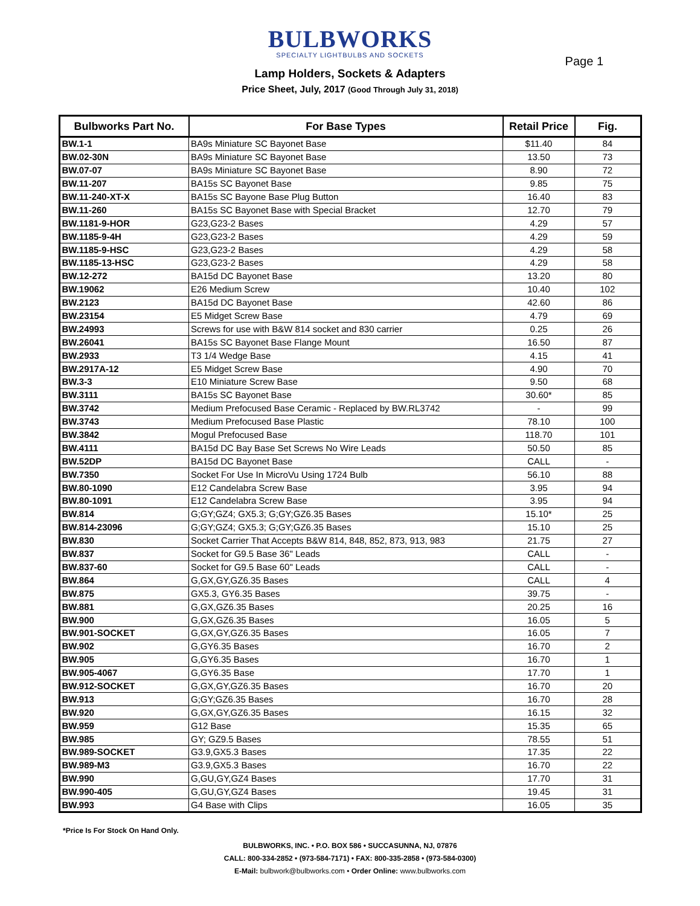BULBWORKS
SPECIALTY LIGHTBULBS AND SOCKETS
Page 1
Lamp Holders, Sockets & Adapters
Price Sheet, July, 2017 (Good Through July 31, 2018)
| Bulbworks Part No. | For Base Types | Retail Price | Fig. |
| --- | --- | --- | --- |
| BW.1-1 | BA9s Miniature SC Bayonet Base | $11.40 | 84 |
| BW.02-30N | BA9s Miniature SC Bayonet Base | 13.50 | 73 |
| BW.07-07 | BA9s Miniature SC Bayonet Base | 8.90 | 72 |
| BW.11-207 | BA15s SC Bayonet Base | 9.85 | 75 |
| BW.11-240-XT-X | BA15s SC Bayone Base Plug Button | 16.40 | 83 |
| BW.11-260 | BA15s SC Bayonet Base with Special Bracket | 12.70 | 79 |
| BW.1181-9-HOR | G23,G23-2 Bases | 4.29 | 57 |
| BW.1185-9-4H | G23,G23-2 Bases | 4.29 | 59 |
| BW.1185-9-HSC | G23,G23-2 Bases | 4.29 | 58 |
| BW.1185-13-HSC | G23,G23-2 Bases | 4.29 | 58 |
| BW.12-272 | BA15d DC Bayonet Base | 13.20 | 80 |
| BW.19062 | E26 Medium Screw | 10.40 | 102 |
| BW.2123 | BA15d DC Bayonet Base | 42.60 | 86 |
| BW.23154 | E5 Midget Screw Base | 4.79 | 69 |
| BW.24993 | Screws for use with B&W 814 socket and 830 carrier | 0.25 | 26 |
| BW.26041 | BA15s SC Bayonet Base Flange Mount | 16.50 | 87 |
| BW.2933 | T3 1/4 Wedge Base | 4.15 | 41 |
| BW.2917A-12 | E5 Midget Screw Base | 4.90 | 70 |
| BW.3-3 | E10 Miniature Screw Base | 9.50 | 68 |
| BW.3111 | BA15s SC Bayonet Base | 30.60* | 85 |
| BW.3742 | Medium Prefocused Base Ceramic - Replaced by BW.RL3742 | - | 99 |
| BW.3743 | Medium Prefocused Base Plastic | 78.10 | 100 |
| BW.3842 | Mogul Prefocused Base | 118.70 | 101 |
| BW.4111 | BA15d DC Bay Base Set Screws No Wire Leads | 50.50 | 85 |
| BW.52DP | BA15d DC Bayonet Base | CALL | - |
| BW.7350 | Socket For Use In MicroVu Using 1724 Bulb | 56.10 | 88 |
| BW.80-1090 | E12 Candelabra Screw Base | 3.95 | 94 |
| BW.80-1091 | E12 Candelabra Screw Base | 3.95 | 94 |
| BW.814 | G;GY;GZ4; GX5.3; G;GY;GZ6.35 Bases | 15.10* | 25 |
| BW.814-23096 | G;GY;GZ4; GX5.3; G;GY;GZ6.35 Bases | 15.10 | 25 |
| BW.830 | Socket Carrier That Accepts B&W 814, 848, 852, 873, 913, 983 | 21.75 | 27 |
| BW.837 | Socket for G9.5 Base 36" Leads | CALL | - |
| BW.837-60 | Socket for G9.5 Base 60" Leads | CALL | - |
| BW.864 | G,GX,GY,GZ6.35 Bases | CALL | 4 |
| BW.875 | GX5.3, GY6.35 Bases | 39.75 | - |
| BW.881 | G,GX,GZ6.35 Bases | 20.25 | 16 |
| BW.900 | G,GX,GZ6.35 Bases | 16.05 | 5 |
| BW.901-SOCKET | G,GX,GY,GZ6.35 Bases | 16.05 | 7 |
| BW.902 | G,GY6.35 Bases | 16.70 | 2 |
| BW.905 | G,GY6.35 Bases | 16.70 | 1 |
| BW.905-4067 | G,GY6.35 Base | 17.70 | 1 |
| BW.912-SOCKET | G,GX,GY,GZ6.35 Bases | 16.70 | 20 |
| BW.913 | G;GY;GZ6.35 Bases | 16.70 | 28 |
| BW.920 | G,GX,GY,GZ6.35 Bases | 16.15 | 32 |
| BW.959 | G12 Base | 15.35 | 65 |
| BW.985 | GY; GZ9.5 Bases | 78.55 | 51 |
| BW.989-SOCKET | G3.9,GX5.3 Bases | 17.35 | 22 |
| BW.989-M3 | G3.9,GX5.3 Bases | 16.70 | 22 |
| BW.990 | G,GU,GY,GZ4 Bases | 17.70 | 31 |
| BW.990-405 | G,GU,GY,GZ4 Bases | 19.45 | 31 |
| BW.993 | G4 Base with Clips | 16.05 | 35 |
*Price Is For Stock On Hand Only.
BULBWORKS, INC. • P.O. BOX 586 • SUCCASUNNA, NJ, 07876
CALL: 800-334-2852 • (973-584-7171) • FAX: 800-335-2858 • (973-584-0300)
E-Mail: bulbwork@bulbworks.com • Order Online: www.bulbworks.com